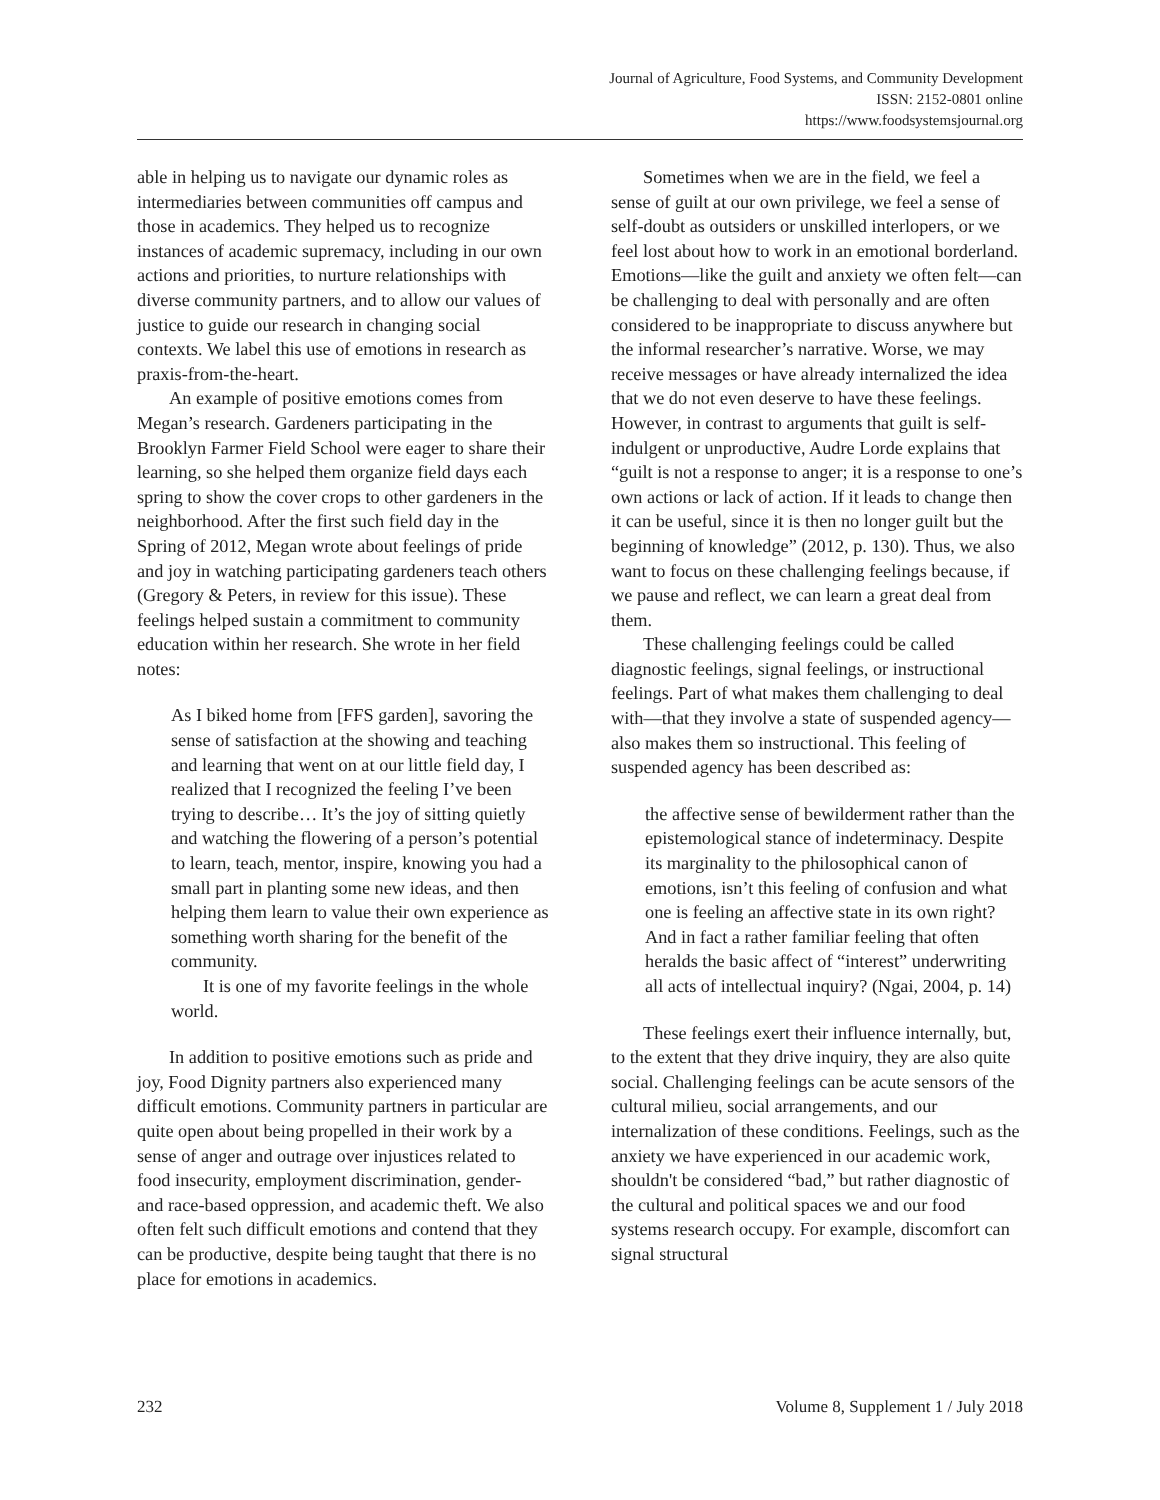Journal of Agriculture, Food Systems, and Community Development
ISSN: 2152-0801 online
https://www.foodsystemsjournal.org
able in helping us to navigate our dynamic roles as intermediaries between communities off campus and those in academics. They helped us to recognize instances of academic supremacy, including in our own actions and priorities, to nurture relationships with diverse community partners, and to allow our values of justice to guide our research in changing social contexts. We label this use of emotions in research as praxis-from-the-heart.
An example of positive emotions comes from Megan’s research. Gardeners participating in the Brooklyn Farmer Field School were eager to share their learning, so she helped them organize field days each spring to show the cover crops to other gardeners in the neighborhood. After the first such field day in the Spring of 2012, Megan wrote about feelings of pride and joy in watching participating gardeners teach others (Gregory & Peters, in review for this issue). These feelings helped sustain a commitment to community education within her research. She wrote in her field notes:
As I biked home from [FFS garden], savoring the sense of satisfaction at the showing and teaching and learning that went on at our little field day, I realized that I recognized the feeling I’ve been trying to describe… It’s the joy of sitting quietly and watching the flowering of a person’s potential to learn, teach, mentor, inspire, knowing you had a small part in planting some new ideas, and then helping them learn to value their own experience as something worth sharing for the benefit of the community.
It is one of my favorite feelings in the whole world.
In addition to positive emotions such as pride and joy, Food Dignity partners also experienced many difficult emotions. Community partners in particular are quite open about being propelled in their work by a sense of anger and outrage over injustices related to food insecurity, employment discrimination, gender- and race-based oppression, and academic theft. We also often felt such difficult emotions and contend that they can be productive, despite being taught that there is no place for emotions in academics.
Sometimes when we are in the field, we feel a sense of guilt at our own privilege, we feel a sense of self-doubt as outsiders or unskilled interlopers, or we feel lost about how to work in an emotional borderland. Emotions—like the guilt and anxiety we often felt—can be challenging to deal with personally and are often considered to be inappropriate to discuss anywhere but the informal researcher’s narrative. Worse, we may receive messages or have already internalized the idea that we do not even deserve to have these feelings. However, in contrast to arguments that guilt is self-indulgent or unproductive, Audre Lorde explains that “guilt is not a response to anger; it is a response to one’s own actions or lack of action. If it leads to change then it can be useful, since it is then no longer guilt but the beginning of knowledge” (2012, p. 130). Thus, we also want to focus on these challenging feelings because, if we pause and reflect, we can learn a great deal from them.
These challenging feelings could be called diagnostic feelings, signal feelings, or instructional feelings. Part of what makes them challenging to deal with—that they involve a state of suspended agency—also makes them so instructional. This feeling of suspended agency has been described as:
the affective sense of bewilderment rather than the epistemological stance of indeterminacy. Despite its marginality to the philosophical canon of emotions, isn’t this feeling of confusion and what one is feeling an affective state in its own right? And in fact a rather familiar feeling that often heralds the basic affect of “interest” underwriting all acts of intellectual inquiry? (Ngai, 2004, p. 14)
These feelings exert their influence internally, but, to the extent that they drive inquiry, they are also quite social. Challenging feelings can be acute sensors of the cultural milieu, social arrangements, and our internalization of these conditions. Feelings, such as the anxiety we have experienced in our academic work, shouldn't be considered “bad,” but rather diagnostic of the cultural and political spaces we and our food systems research occupy. For example, discomfort can signal structural
232 Volume 8, Supplement 1 / July 2018